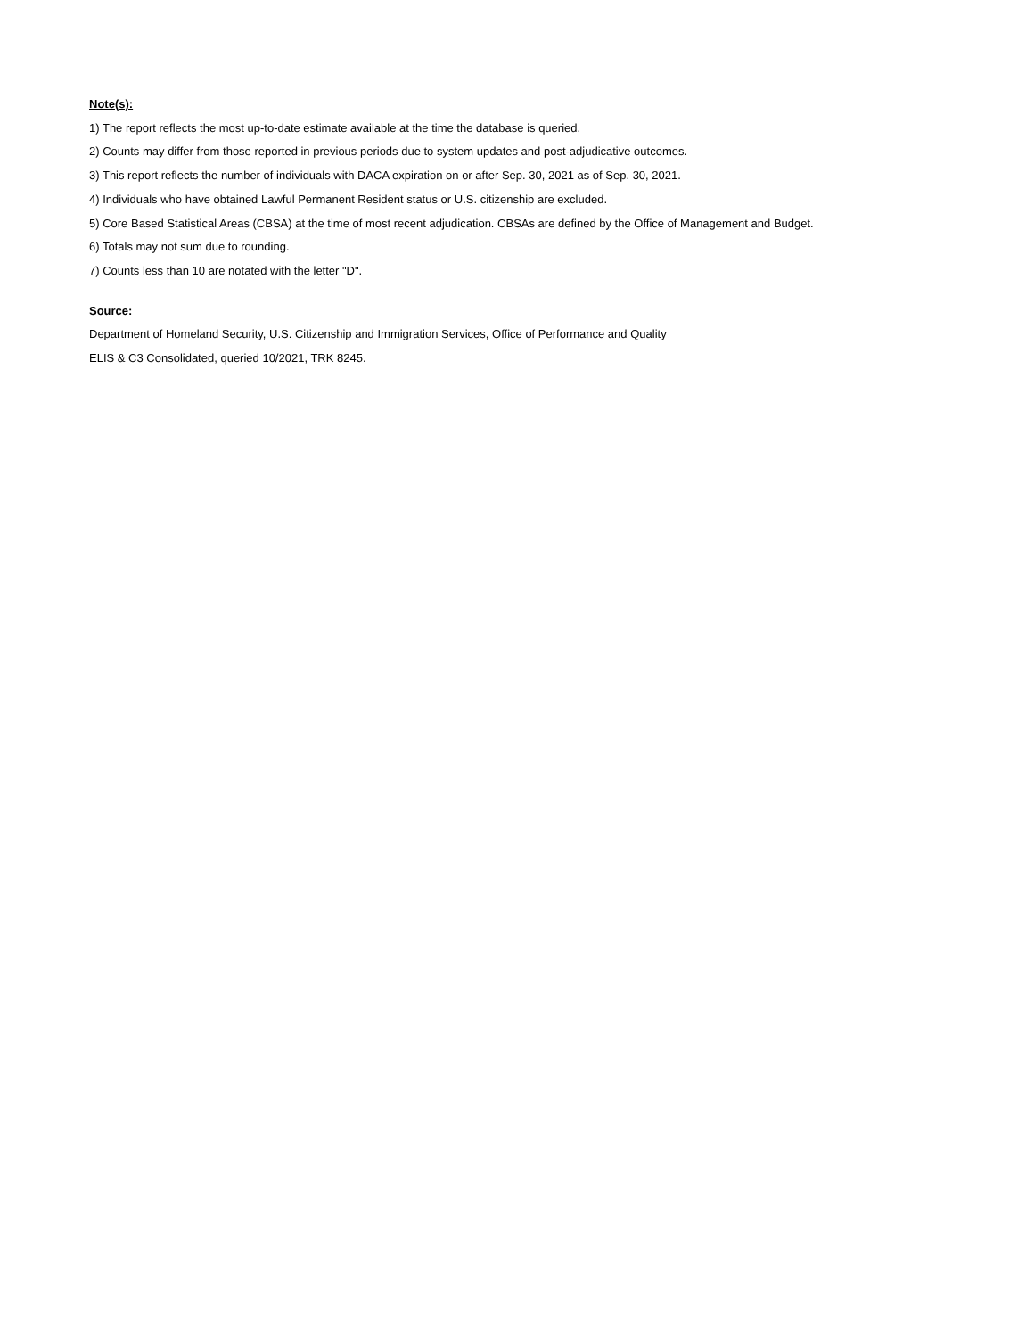Note(s):
1) The report reflects the most up-to-date estimate available at the time the database is queried.
2) Counts may differ from those reported in previous periods due to system updates and post-adjudicative outcomes.
3) This report reflects the number of individuals with DACA expiration on or after Sep. 30, 2021 as of Sep. 30, 2021.
4) Individuals who have obtained Lawful Permanent Resident status or U.S. citizenship are excluded.
5) Core Based Statistical Areas (CBSA) at the time of most recent adjudication. CBSAs are defined by the Office of Management and Budget.
6) Totals may not sum due to rounding.
7) Counts less than 10 are notated with the letter "D".
Source:
Department of Homeland Security, U.S. Citizenship and Immigration Services, Office of Performance and Quality
ELIS & C3 Consolidated, queried 10/2021, TRK 8245.